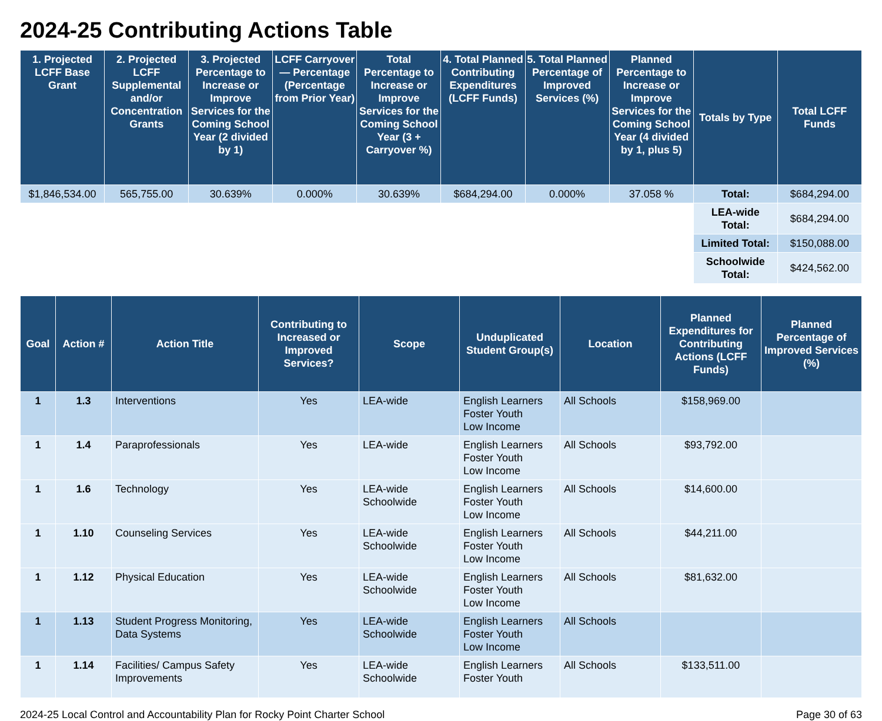2024-25 Contributing Actions Table
| 1. Projected LCFF Base Grant | 2. Projected LCFF Supplemental and/or Concentration Grants | 3. Projected Percentage to Increase or Improve Services for the Coming School Year (2 divided by 1) | LCFF Carryover — Percentage (Percentage from Prior Year) | Total Percentage to Increase or Improve Services for the Coming School Year (3 + Carryover %) | 4. Total Planned Contributing Expenditures (LCFF Funds) | 5. Total Planned Percentage of Improved Services (%) | Planned Percentage to Increase or Improve Services for the Coming School Year (4 divided by 1, plus 5) | Totals by Type | Total LCFF Funds |
| --- | --- | --- | --- | --- | --- | --- | --- | --- | --- |
| $1,846,534.00 | 565,755.00 | 30.639% | 0.000% | 30.639% | $684,294.00 | 0.000% | 37.058 % | Total: | $684,294.00 |
| | | | | | | | | LEA-wide Total: | $684,294.00 |
| | | | | | | | | Limited Total: | $150,088.00 |
| | | | | | | | | Schoolwide Total: | $424,562.00 |
| Goal | Action # | Action Title | Contributing to Increased or Improved Services? | Scope | Unduplicated Student Group(s) | Location | Planned Expenditures for Contributing Actions (LCFF Funds) | Planned Percentage of Improved Services (%) |
| --- | --- | --- | --- | --- | --- | --- | --- | --- |
| 1 | 1.3 | Interventions | Yes | LEA-wide | English Learners Foster Youth Low Income | All Schools | $158,969.00 | |
| 1 | 1.4 | Paraprofessionals | Yes | LEA-wide | English Learners Foster Youth Low Income | All Schools | $93,792.00 | |
| 1 | 1.6 | Technology | Yes | LEA-wide Schoolwide | English Learners Foster Youth Low Income | All Schools | $14,600.00 | |
| 1 | 1.10 | Counseling Services | Yes | LEA-wide Schoolwide | English Learners Foster Youth Low Income | All Schools | $44,211.00 | |
| 1 | 1.12 | Physical Education | Yes | LEA-wide Schoolwide | English Learners Foster Youth Low Income | All Schools | $81,632.00 | |
| 1 | 1.13 | Student Progress Monitoring, Data Systems | Yes | LEA-wide Schoolwide | English Learners Foster Youth Low Income | All Schools | | |
| 1 | 1.14 | Facilities/ Campus Safety Improvements | Yes | LEA-wide Schoolwide | English Learners Foster Youth | All Schools | $133,511.00 | |
2024-25 Local Control and Accountability Plan for Rocky Point Charter School Page 30 of 63